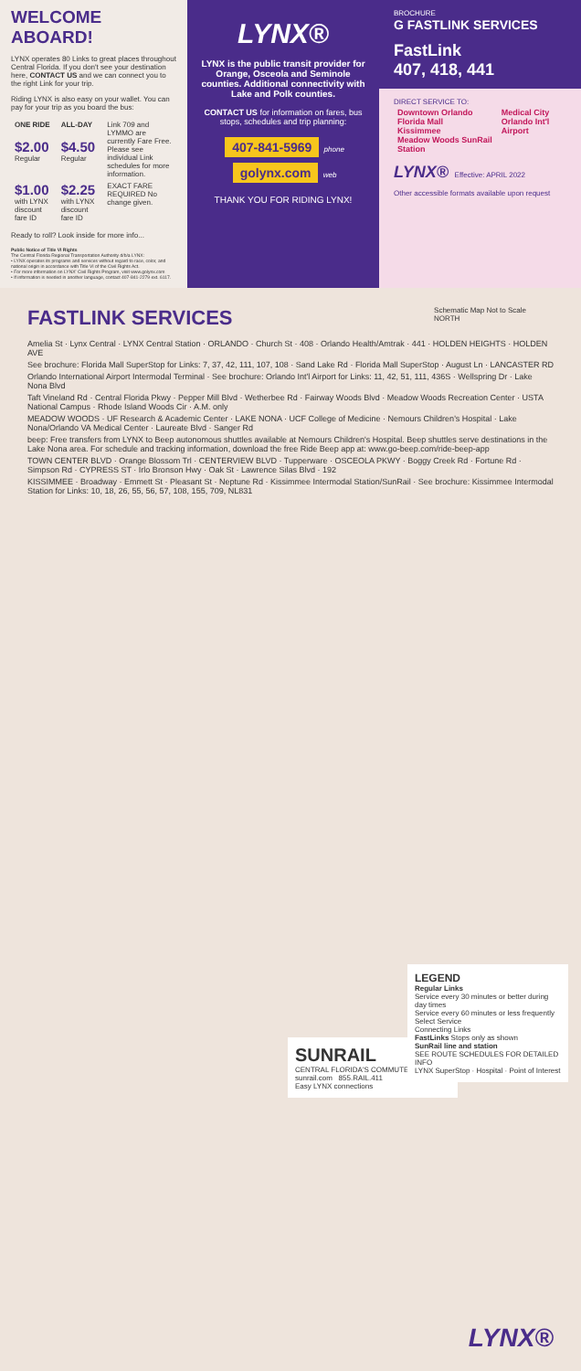WELCOME ABOARD!
LYNX operates 80 Links to great places throughout Central Florida. If you don't see your destination here, CONTACT US and we can connect you to the right Link for your trip.
Riding LYNX is also easy on your wallet. You can pay for your trip as you board the bus:
| ONE RIDE | ALL-DAY | Link 709 and LYMMO are currently Fare Free. Please see individual Link schedules for more information. |
| $2.00 Regular | $4.50 Regular | |
| $1.00 with LYNX discount fare ID | $2.25 with LYNX discount fare ID | EXACT FARE REQUIRED No change given. |
Ready to roll? Look inside for more info...
Public Notice of Title VI Rights
The Central Florida Regional Transportation Authority d/b/a LYNX:
• LYNX operates its programs and services without regard to race, color, and national origin in accordance with Title VI of the Civil Rights Act.
• For more information on LYNX' Civil Rights Program, visit www.golynx.com
• If information is needed in another language, contact 407-841-2279 ext. 6117.
LYNX®
LYNX is the public transit provider for Orange, Osceola and Seminole counties. Additional connectivity with Lake and Polk counties.
CONTACT US for information on fares, bus stops, schedules and trip planning:
407-841-5969 phone
golynx.com web
THANK YOU FOR RIDING LYNX!
BROCHURE
G FASTLINK SERVICES
FastLink
407, 418, 441
DIRECT SERVICE TO:
| Downtown Orlando Florida Mall Kissimmee Meadow Woods SunRail Station | Medical City Orlando Int'l Airport |
LYNX® Effective: APRIL 2022
Other accessible formats available upon request
FASTLINK SERVICES
Schematic Map Not to Scale
NORTH
Amelia St · Lynx Central · LYNX Central Station · ORLANDO · Church St · 408 · Orlando Health/Amtrak · 441 · HOLDEN HEIGHTS · HOLDEN AVE
See brochure: Florida Mall SuperStop for Links: 7, 37, 42, 111, 107, 108 · Sand Lake Rd · Florida Mall SuperStop · August Ln · LANCASTER RD
Orlando International Airport Intermodal Terminal · See brochure: Orlando Int'l Airport for Links: 11, 42, 51, 111, 436S · Wellspring Dr · Lake Nona Blvd
Taft Vineland Rd · Central Florida Pkwy · Pepper Mill Blvd · Wetherbee Rd · Fairway Woods Blvd · Meadow Woods Recreation Center · USTA National Campus · Rhode Island Woods Cir · A.M. only
MEADOW WOODS · UF Research & Academic Center · LAKE NONA · UCF College of Medicine · Nemours Children's Hospital · Lake Nona/Orlando VA Medical Center · Laureate Blvd · Sanger Rd
beep: Free transfers from LYNX to Beep autonomous shuttles available at Nemours Children's Hospital. Beep shuttles serve destinations in the Lake Nona area. For schedule and tracking information, download the free Ride Beep app at: www.go-beep.com/ride-beep-app
TOWN CENTER BLVD · Orange Blossom Trl · CENTERVIEW BLVD · Tupperware · OSCEOLA PKWY · Boggy Creek Rd · Fortune Rd · Simpson Rd · CYPRESS ST · Irlo Bronson Hwy · Oak St · Lawrence Silas Blvd · 192
KISSIMMEE · Broadway · Emmett St · Pleasant St · Neptune Rd · Kissimmee Intermodal Station/SunRail · See brochure: Kissimmee Intermodal Station for Links: 10, 18, 26, 55, 56, 57, 108, 155, 709, NL831
SUNRAIL
CENTRAL FLORIDA'S COMMUTER TRAIN
sunrail.com 855.RAIL.411
Easy LYNX connections
LEGEND
Regular Links
Service every 30 minutes or better during day times
Service every 60 minutes or less frequently
Select Service
Connecting Links
FastLinks Stops only as shown
SunRail line and station
SEE ROUTE SCHEDULES FOR DETAILED INFO
LYNX SuperStop · Hospital · Point of Interest
LYNX®